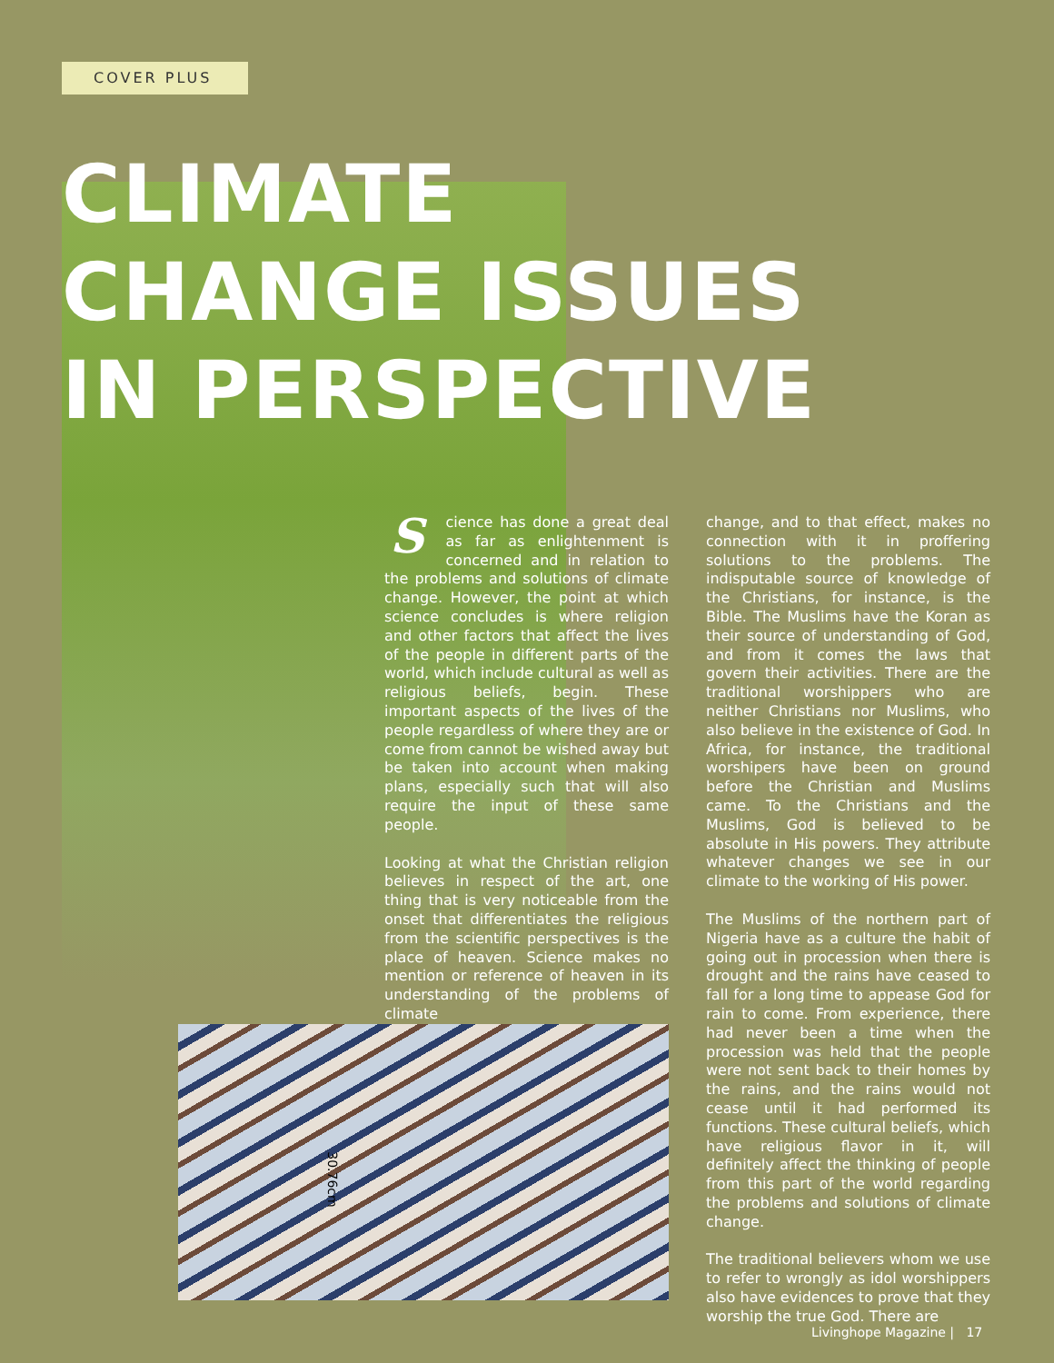COVER PLUS
CLIMATE
CHANGE ISSUES
IN PERSPECTIVE
Science has done a great deal as far as enlightenment is concerned and in relation to the problems and solutions of climate change. However, the point at which science concludes is where religion and other factors that affect the lives of the people in different parts of the world, which include cultural as well as religious beliefs, begin. These important aspects of the lives of the people regardless of where they are or come from cannot be wished away but be taken into account when making plans, especially such that will also require the input of these same people.
Looking at what the Christian religion believes in respect of the art, one thing that is very noticeable from the onset that differentiates the religious from the scientific perspectives is the place of heaven. Science makes no mention or reference of heaven in its understanding of the problems of climate
change, and to that effect, makes no connection with it in proffering solutions to the problems. The indisputable source of knowledge of the Christians, for instance, is the Bible. The Muslims have the Koran as their source of understanding of God, and from it comes the laws that govern their activities. There are the traditional worshippers who are neither Christians nor Muslims, who also believe in the existence of God. In Africa, for instance, the traditional worshipers have been on ground before the Christian and Muslims came. To the Christians and the Muslims, God is believed to be absolute in His powers. They attribute whatever changes we see in our climate to the working of His power.
The Muslims of the northern part of Nigeria have as a culture the habit of going out in procession when there is drought and the rains have ceased to fall for a long time to appease God for rain to come. From experience, there had never been a time when the procession was held that the people were not sent back to their homes by the rains, and the rains would not cease until it had performed its functions. These cultural beliefs, which have religious flavor in it, will definitely affect the thinking of people from this part of the world regarding the problems and solutions of climate change.
The traditional believers whom we use to refer to wrongly as idol worshippers also have evidences to prove that they worship the true God. There are
30.76cm
Livinghope Magazine | 17